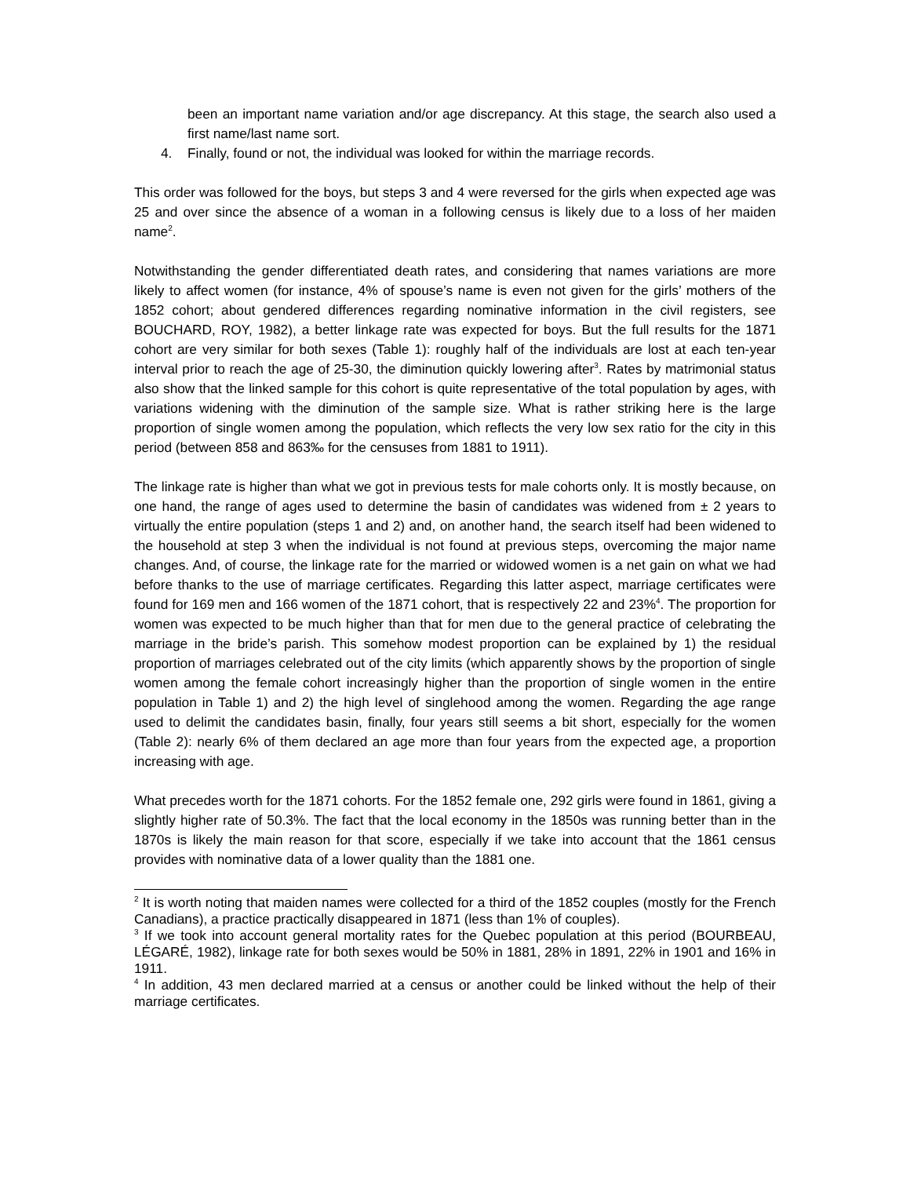been an important name variation and/or age discrepancy. At this stage, the search also used a first name/last name sort.
4. Finally, found or not, the individual was looked for within the marriage records.
This order was followed for the boys, but steps 3 and 4 were reversed for the girls when expected age was 25 and over since the absence of a woman in a following census is likely due to a loss of her maiden name<sup>2</sup>.
Notwithstanding the gender differentiated death rates, and considering that names variations are more likely to affect women (for instance, 4% of spouse’s name is even not given for the girls’ mothers of the 1852 cohort; about gendered differences regarding nominative information in the civil registers, see BOUCHARD, ROY, 1982), a better linkage rate was expected for boys. But the full results for the 1871 cohort are very similar for both sexes (Table 1): roughly half of the individuals are lost at each ten-year interval prior to reach the age of 25-30, the diminution quickly lowering after<sup>3</sup>. Rates by matrimonial status also show that the linked sample for this cohort is quite representative of the total population by ages, with variations widening with the diminution of the sample size. What is rather striking here is the large proportion of single women among the population, which reflects the very low sex ratio for the city in this period (between 858 and 863‰ for the censuses from 1881 to 1911).
The linkage rate is higher than what we got in previous tests for male cohorts only. It is mostly because, on one hand, the range of ages used to determine the basin of candidates was widened from ± 2 years to virtually the entire population (steps 1 and 2) and, on another hand, the search itself had been widened to the household at step 3 when the individual is not found at previous steps, overcoming the major name changes. And, of course, the linkage rate for the married or widowed women is a net gain on what we had before thanks to the use of marriage certificates. Regarding this latter aspect, marriage certificates were found for 169 men and 166 women of the 1871 cohort, that is respectively 22 and 23%<sup>4</sup>. The proportion for women was expected to be much higher than that for men due to the general practice of celebrating the marriage in the bride’s parish. This somehow modest proportion can be explained by 1) the residual proportion of marriages celebrated out of the city limits (which apparently shows by the proportion of single women among the female cohort increasingly higher than the proportion of single women in the entire population in Table 1) and 2) the high level of singlehood among the women. Regarding the age range used to delimit the candidates basin, finally, four years still seems a bit short, especially for the women (Table 2): nearly 6% of them declared an age more than four years from the expected age, a proportion increasing with age.
What precedes worth for the 1871 cohorts. For the 1852 female one, 292 girls were found in 1861, giving a slightly higher rate of 50.3%. The fact that the local economy in the 1850s was running better than in the 1870s is likely the main reason for that score, especially if we take into account that the 1861 census provides with nominative data of a lower quality than the 1881 one.
<sup>2</sup> It is worth noting that maiden names were collected for a third of the 1852 couples (mostly for the French Canadians), a practice practically disappeared in 1871 (less than 1% of couples).
<sup>3</sup> If we took into account general mortality rates for the Quebec population at this period (BOURBEAU, LÉGARÉ, 1982), linkage rate for both sexes would be 50% in 1881, 28% in 1891, 22% in 1901 and 16% in 1911.
<sup>4</sup> In addition, 43 men declared married at a census or another could be linked without the help of their marriage certificates.